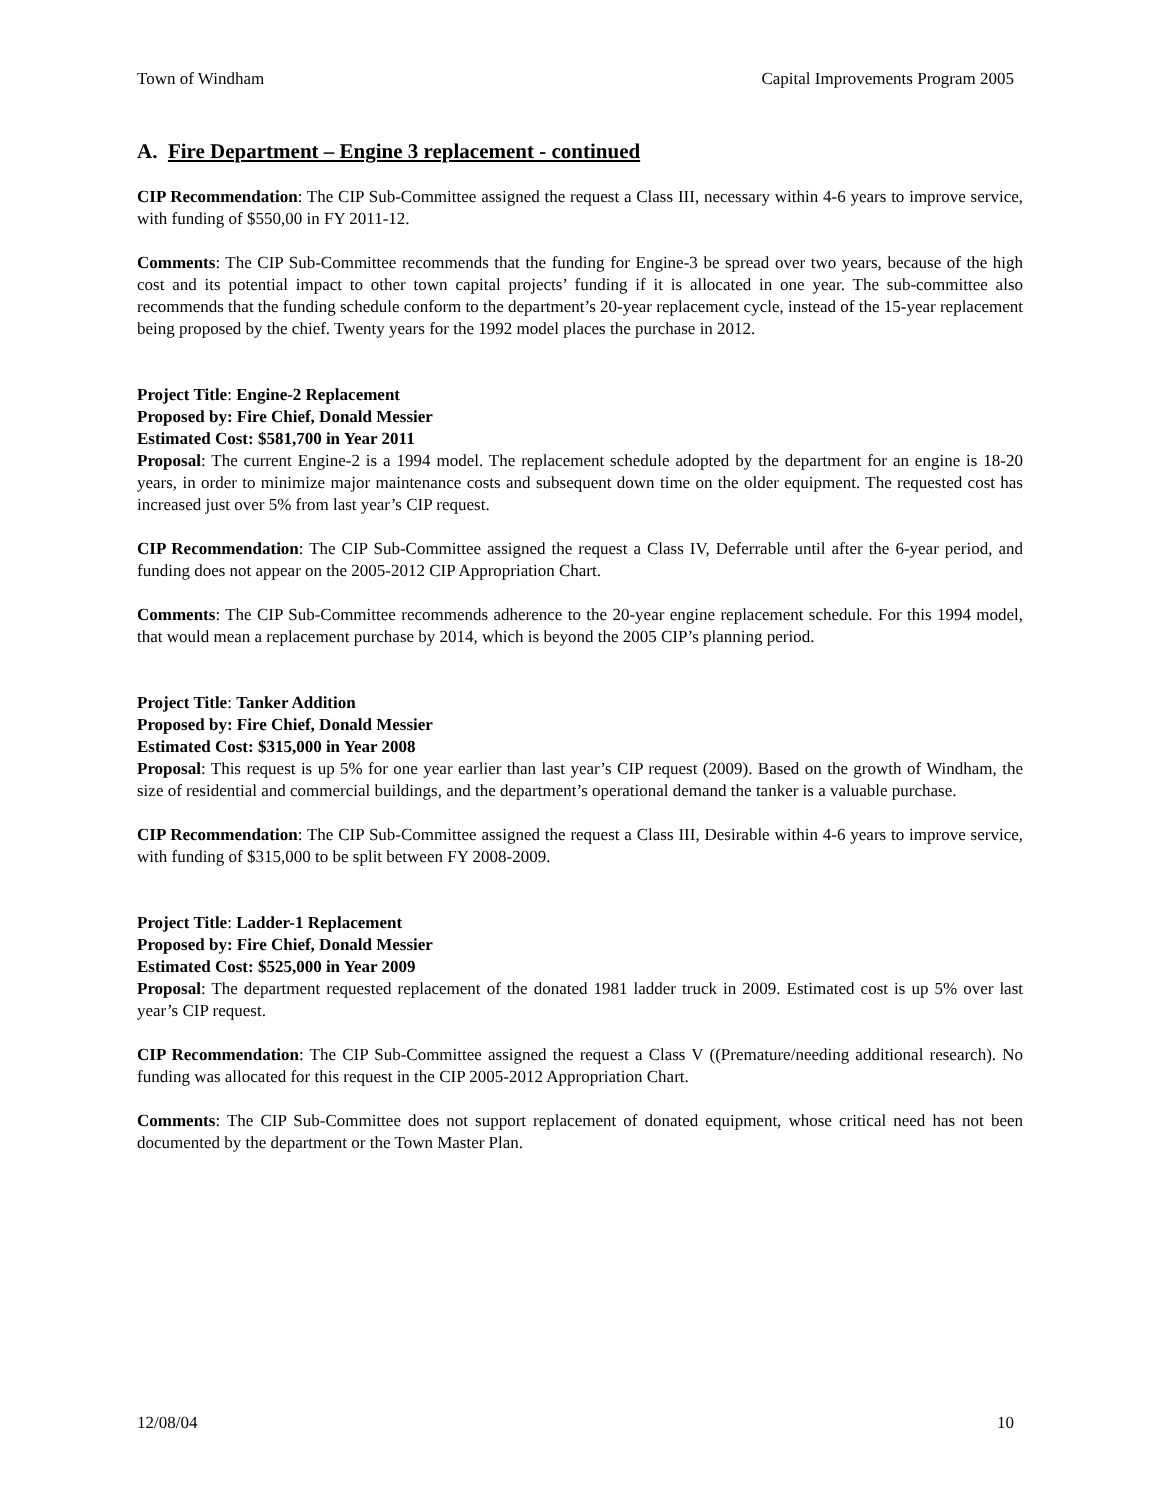Town of Windham Capital Improvements Program 2005
A. Fire Department – Engine 3 replacement - continued
CIP Recommendation: The CIP Sub-Committee assigned the request a Class III, necessary within 4-6 years to improve service, with funding of $550,00 in FY 2011-12.
Comments: The CIP Sub-Committee recommends that the funding for Engine-3 be spread over two years, because of the high cost and its potential impact to other town capital projects’ funding if it is allocated in one year. The sub-committee also recommends that the funding schedule conform to the department’s 20-year replacement cycle, instead of the 15-year replacement being proposed by the chief. Twenty years for the 1992 model places the purchase in 2012.
Project Title: Engine-2 Replacement
Proposed by: Fire Chief, Donald Messier
Estimated Cost: $581,700 in Year 2011
Proposal: The current Engine-2 is a 1994 model. The replacement schedule adopted by the department for an engine is 18-20 years, in order to minimize major maintenance costs and subsequent down time on the older equipment. The requested cost has increased just over 5% from last year’s CIP request.
CIP Recommendation: The CIP Sub-Committee assigned the request a Class IV, Deferrable until after the 6-year period, and funding does not appear on the 2005-2012 CIP Appropriation Chart.
Comments: The CIP Sub-Committee recommends adherence to the 20-year engine replacement schedule. For this 1994 model, that would mean a replacement purchase by 2014, which is beyond the 2005 CIP’s planning period.
Project Title: Tanker Addition
Proposed by: Fire Chief, Donald Messier
Estimated Cost: $315,000 in Year 2008
Proposal: This request is up 5% for one year earlier than last year’s CIP request (2009). Based on the growth of Windham, the size of residential and commercial buildings, and the department’s operational demand the tanker is a valuable purchase.
CIP Recommendation: The CIP Sub-Committee assigned the request a Class III, Desirable within 4-6 years to improve service, with funding of $315,000 to be split between FY 2008-2009.
Project Title: Ladder-1 Replacement
Proposed by: Fire Chief, Donald Messier
Estimated Cost: $525,000 in Year 2009
Proposal: The department requested replacement of the donated 1981 ladder truck in 2009. Estimated cost is up 5% over last year’s CIP request.
CIP Recommendation: The CIP Sub-Committee assigned the request a Class V ((Premature/needing additional research). No funding was allocated for this request in the CIP 2005-2012 Appropriation Chart.
Comments: The CIP Sub-Committee does not support replacement of donated equipment, whose critical need has not been documented by the department or the Town Master Plan.
12/08/04 10